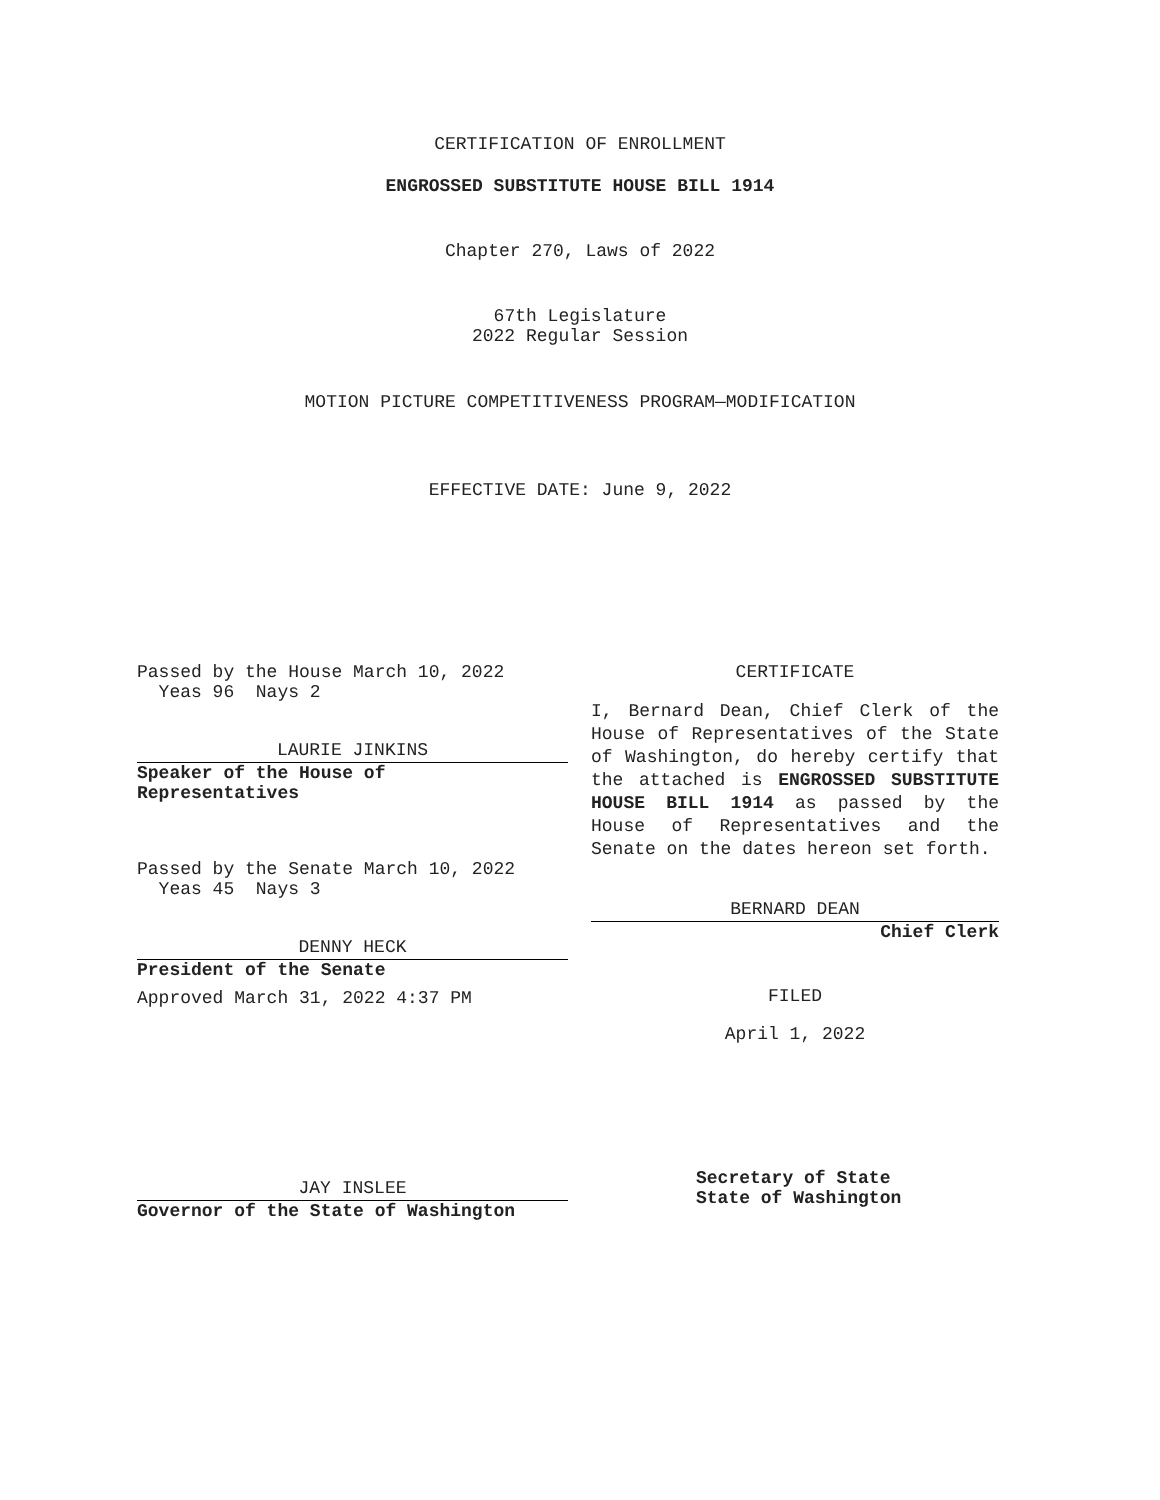CERTIFICATION OF ENROLLMENT
ENGROSSED SUBSTITUTE HOUSE BILL 1914
Chapter 270, Laws of 2022
67th Legislature
2022 Regular Session
MOTION PICTURE COMPETITIVENESS PROGRAM—MODIFICATION
EFFECTIVE DATE: June 9, 2022
Passed by the House March 10, 2022
Yeas 96 Nays 2
LAURIE JINKINS
Speaker of the House of
Representatives
Passed by the Senate March 10, 2022
Yeas 45 Nays 3
DENNY HECK
President of the Senate
Approved March 31, 2022 4:37 PM
JAY INSLEE
Governor of the State of Washington
CERTIFICATE
I, Bernard Dean, Chief Clerk of the House of Representatives of the State of Washington, do hereby certify that the attached is ENGROSSED SUBSTITUTE HOUSE BILL 1914 as passed by the House of Representatives and the Senate on the dates hereon set forth.
BERNARD DEAN
Chief Clerk
FILED
April 1, 2022
Secretary of State
State of Washington